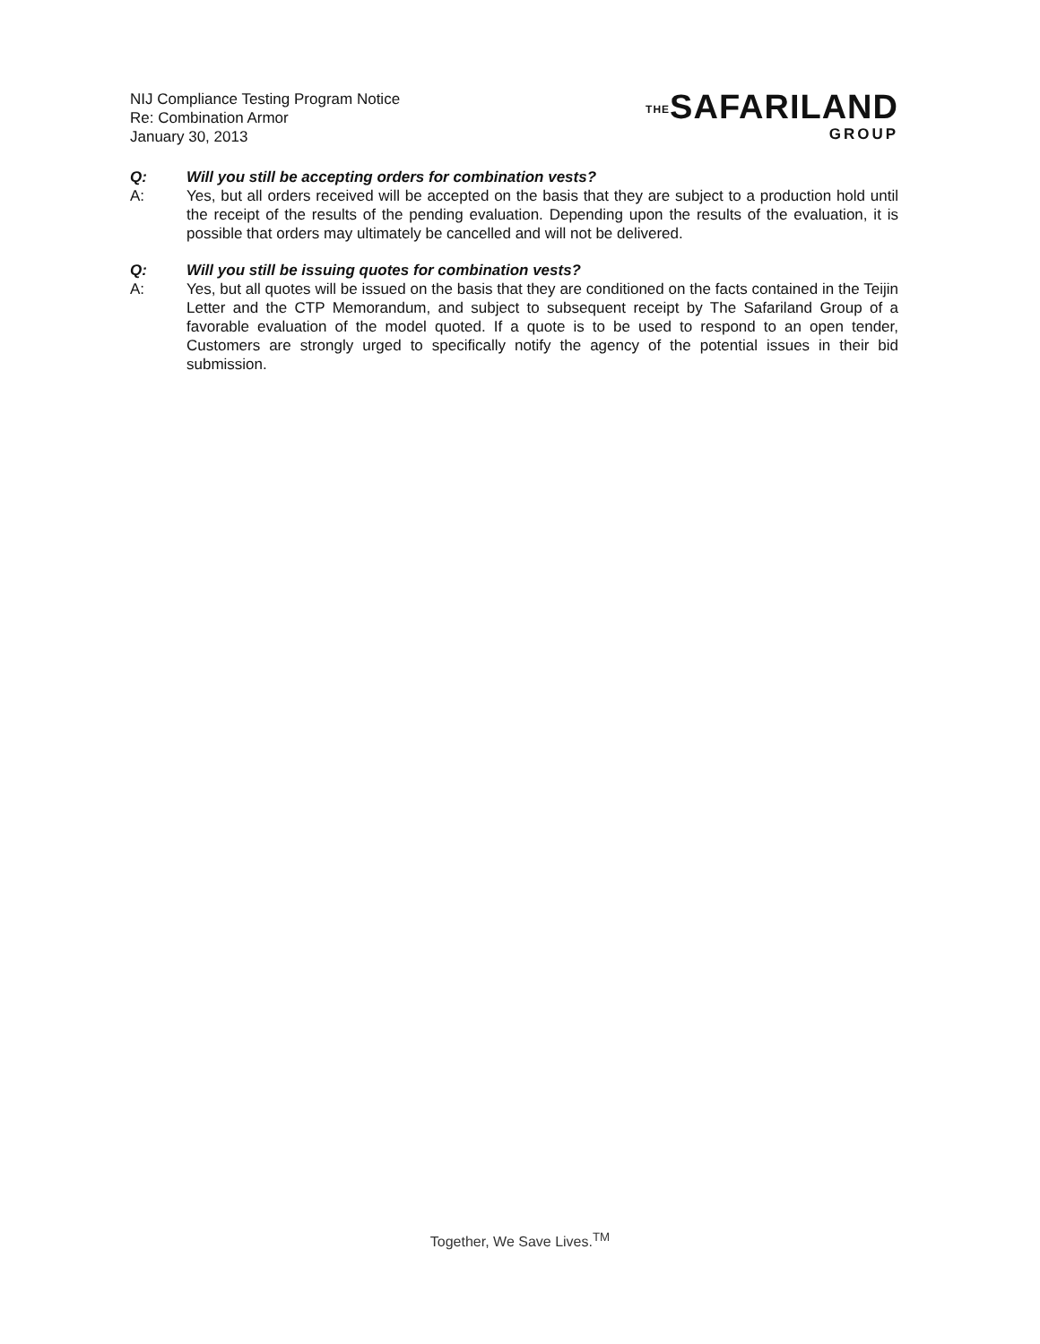NIJ Compliance Testing Program Notice
Re: Combination Armor
January 30, 2013
THESAFARILAND
GROUP
Q: Will you still be accepting orders for combination vests?
A: Yes, but all orders received will be accepted on the basis that they are subject to a production hold until the receipt of the results of the pending evaluation. Depending upon the results of the evaluation, it is possible that orders may ultimately be cancelled and will not be delivered.
Q: Will you still be issuing quotes for combination vests?
A: Yes, but all quotes will be issued on the basis that they are conditioned on the facts contained in the Teijin Letter and the CTP Memorandum, and subject to subsequent receipt by The Safariland Group of a favorable evaluation of the model quoted. If a quote is to be used to respond to an open tender, Customers are strongly urged to specifically notify the agency of the potential issues in their bid submission.
Together, We Save Lives.<sup>TM</sup>